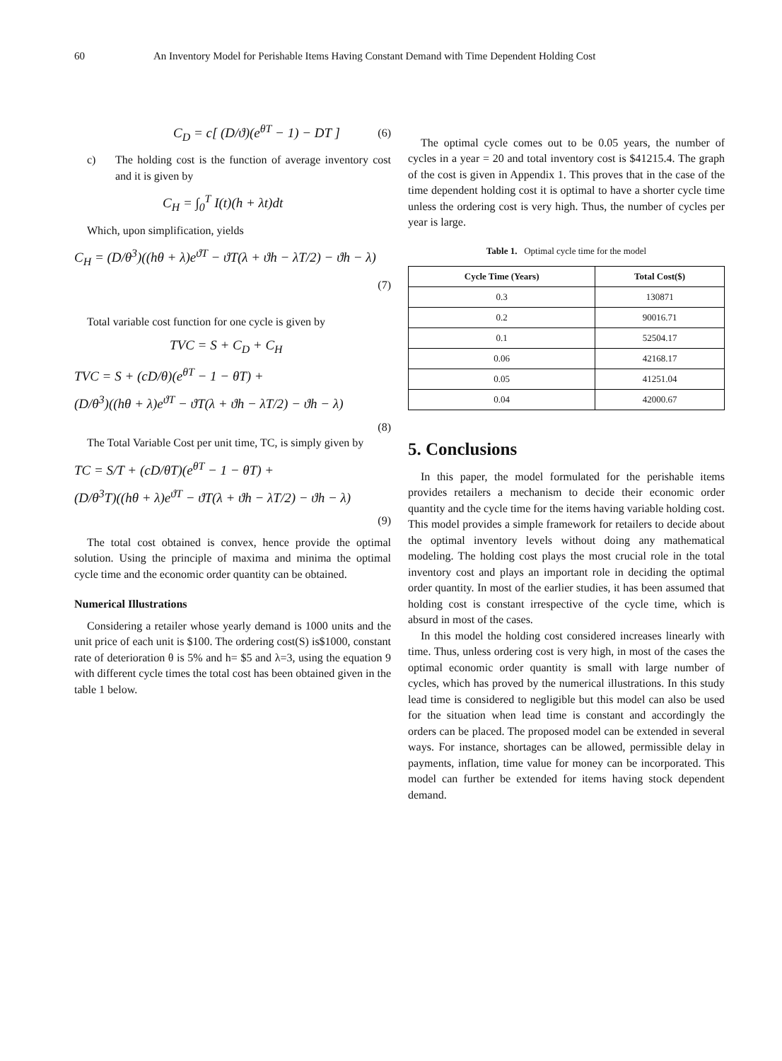60 An Inventory Model for Perishable Items Having Constant Demand with Time Dependent Holding Cost
C<sub>D</sub> = c[ (D/ϑ)(e<sup>θT</sup> − 1) − DT ] (6)
c) The holding cost is the function of average inventory cost and it is given by
C<sub>H</sub> = ∫<sub>0</sub><sup>T</sup> I(t)(h + λt)dt
Which, upon simplification, yields
C<sub>H</sub> = (D/θ<sup>3</sup>)((hθ + λ)e<sup>ϑT</sup> − ϑT(λ + ϑh − λT/2) − ϑh − λ)
(7)
Total variable cost function for one cycle is given by
TVC = S + C<sub>D</sub> + C<sub>H</sub>
TVC = S + (cD/θ)(e<sup>θT</sup> − 1 − θT) +
(D/θ<sup>3</sup>)((hθ + λ)e<sup>ϑT</sup> − ϑT(λ + ϑh − λT/2) − ϑh − λ)
(8)
The Total Variable Cost per unit time, TC, is simply given by
TC = S/T + (cD/θT)(e<sup>θT</sup> − 1 − θT) +
(D/θ<sup>3</sup>T)((hθ + λ)e<sup>ϑT</sup> − ϑT(λ + ϑh − λT/2) − ϑh − λ)
(9)
The total cost obtained is convex, hence provide the optimal solution. Using the principle of maxima and minima the optimal cycle time and the economic order quantity can be obtained.
Numerical Illustrations
Considering a retailer whose yearly demand is 1000 units and the unit price of each unit is $100. The ordering cost(S) is$1000, constant rate of deterioration θ is 5% and h= $5 and λ=3, using the equation 9 with different cycle times the total cost has been obtained given in the table 1 below.
The optimal cycle comes out to be 0.05 years, the number of cycles in a year = 20 and total inventory cost is $41215.4. The graph of the cost is given in Appendix 1. This proves that in the case of the time dependent holding cost it is optimal to have a shorter cycle time unless the ordering cost is very high. Thus, the number of cycles per year is large.
Table 1. Optimal cycle time for the model
| Cycle Time (Years) | Total Cost($) |
| --- | --- |
| 0.3 | 130871 |
| 0.2 | 90016.71 |
| 0.1 | 52504.17 |
| 0.06 | 42168.17 |
| 0.05 | 41251.04 |
| 0.04 | 42000.67 |
5. Conclusions
In this paper, the model formulated for the perishable items provides retailers a mechanism to decide their economic order quantity and the cycle time for the items having variable holding cost. This model provides a simple framework for retailers to decide about the optimal inventory levels without doing any mathematical modeling. The holding cost plays the most crucial role in the total inventory cost and plays an important role in deciding the optimal order quantity. In most of the earlier studies, it has been assumed that holding cost is constant irrespective of the cycle time, which is absurd in most of the cases.
In this model the holding cost considered increases linearly with time. Thus, unless ordering cost is very high, in most of the cases the optimal economic order quantity is small with large number of cycles, which has proved by the numerical illustrations. In this study lead time is considered to negligible but this model can also be used for the situation when lead time is constant and accordingly the orders can be placed. The proposed model can be extended in several ways. For instance, shortages can be allowed, permissible delay in payments, inflation, time value for money can be incorporated. This model can further be extended for items having stock dependent demand.